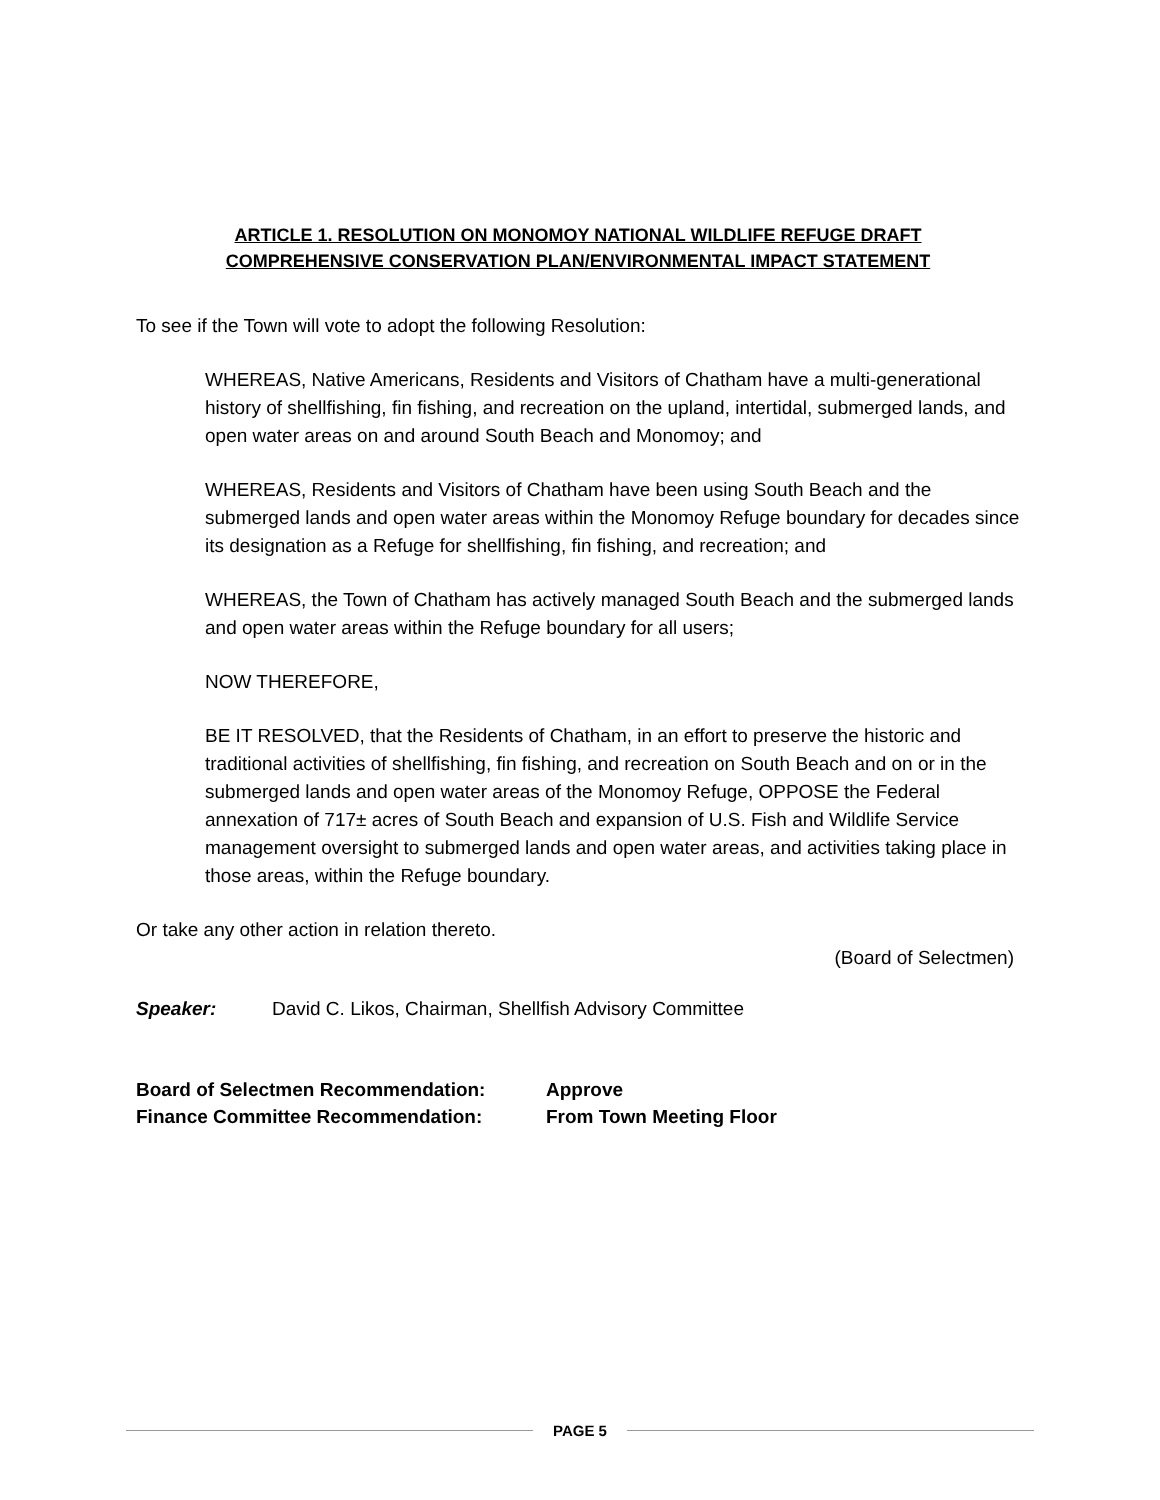ARTICLE 1. RESOLUTION ON MONOMOY NATIONAL WILDLIFE REFUGE DRAFT
COMPREHENSIVE CONSERVATION PLAN/ENVIRONMENTAL IMPACT STATEMENT
To see if the Town will vote to adopt the following Resolution:
WHEREAS, Native Americans, Residents and Visitors of Chatham have a multi-generational history of shellfishing, fin fishing, and recreation on the upland, intertidal, submerged lands, and open water areas on and around South Beach and Monomoy; and
WHEREAS, Residents and Visitors of Chatham have been using South Beach and the submerged lands and open water areas within the Monomoy Refuge boundary for decades since its designation as a Refuge for shellfishing, fin fishing, and recreation; and
WHEREAS, the Town of Chatham has actively managed South Beach and the submerged lands and open water areas within the Refuge boundary for all users;
NOW THEREFORE,
BE IT RESOLVED, that the Residents of Chatham, in an effort to preserve the historic and traditional activities of shellfishing, fin fishing, and recreation on South Beach and on or in the submerged lands and open water areas of the Monomoy Refuge, OPPOSE the Federal annexation of 717± acres of South Beach and expansion of U.S. Fish and Wildlife Service management oversight to submerged lands and open water areas, and activities taking place in those areas, within the Refuge boundary.
Or take any other action in relation thereto.
(Board of Selectmen)
Speaker: David C. Likos, Chairman, Shellfish Advisory Committee
Board of Selectmen Recommendation: Approve
Finance Committee Recommendation: From Town Meeting Floor
PAGE 5